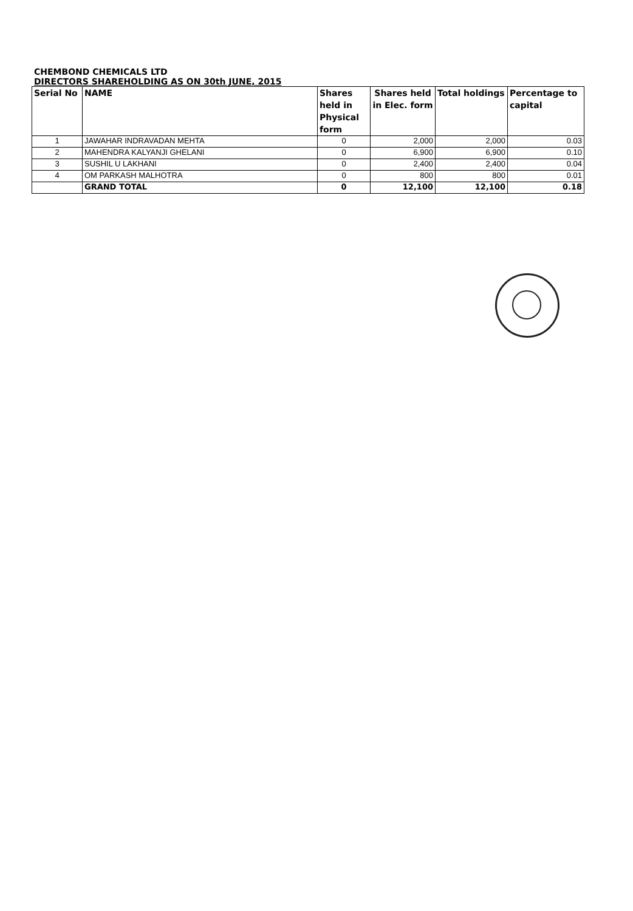CHEMBOND CHEMICALS LTD
DIRECTORS SHAREHOLDING AS ON 30th JUNE, 2015
| Serial No | NAME | Shares held in Physical form | Shares held in Elec. form | Total holdings | Percentage to capital |
| --- | --- | --- | --- | --- | --- |
| 1 | JAWAHAR INDRAVADAN MEHTA | 0 | 2,000 | 2,000 | 0.03 |
| 2 | MAHENDRA KALYANJI GHELANI | 0 | 6,900 | 6,900 | 0.10 |
| 3 | SUSHIL U LAKHANI | 0 | 2,400 | 2,400 | 0.04 |
| 4 | OM PARKASH MALHOTRA | 0 | 800 | 800 | 0.01 |
| | GRAND TOTAL | 0 | 12,100 | 12,100 | 0.18 |